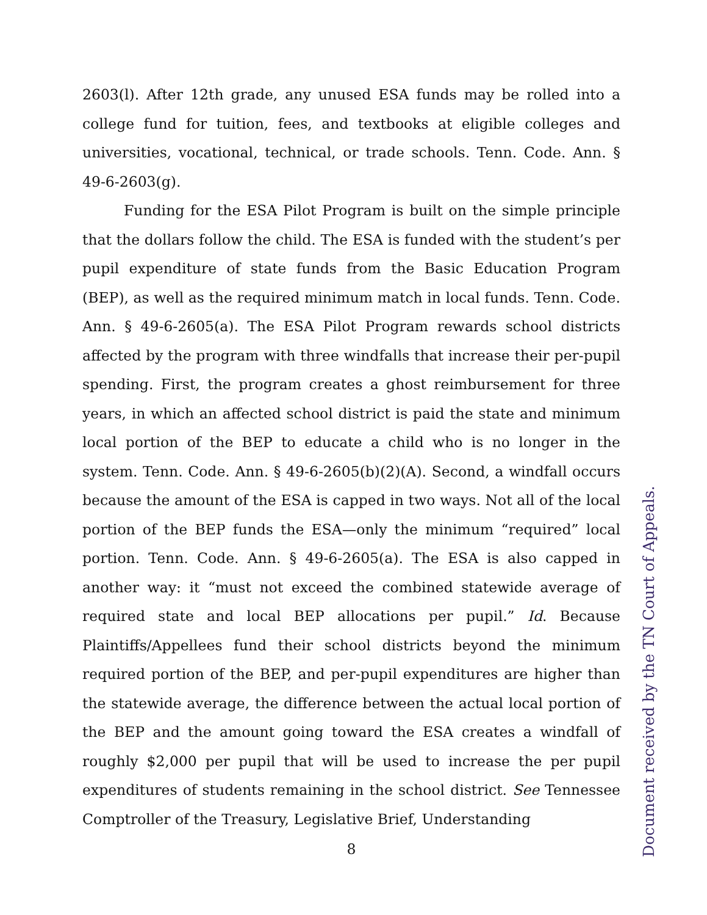2603(l). After 12th grade, any unused ESA funds may be rolled into a college fund for tuition, fees, and textbooks at eligible colleges and universities, vocational, technical, or trade schools. Tenn. Code. Ann. § 49-6-2603(g).
Funding for the ESA Pilot Program is built on the simple principle that the dollars follow the child. The ESA is funded with the student’s per pupil expenditure of state funds from the Basic Education Program (BEP), as well as the required minimum match in local funds. Tenn. Code. Ann. § 49-6-2605(a). The ESA Pilot Program rewards school districts affected by the program with three windfalls that increase their per-pupil spending. First, the program creates a ghost reimbursement for three years, in which an affected school district is paid the state and minimum local portion of the BEP to educate a child who is no longer in the system. Tenn. Code. Ann. § 49-6-2605(b)(2)(A). Second, a windfall occurs because the amount of the ESA is capped in two ways. Not all of the local portion of the BEP funds the ESA—only the minimum “required” local portion. Tenn. Code. Ann. § 49-6-2605(a). The ESA is also capped in another way: it “must not exceed the combined statewide average of required state and local BEP allocations per pupil.” Id. Because Plaintiffs/Appellees fund their school districts beyond the minimum required portion of the BEP, and per-pupil expenditures are higher than the statewide average, the difference between the actual local portion of the BEP and the amount going toward the ESA creates a windfall of roughly $2,000 per pupil that will be used to increase the per pupil expenditures of students remaining in the school district. See Tennessee Comptroller of the Treasury, Legislative Brief, Understanding
8
Document received by the TN Court of Appeals.